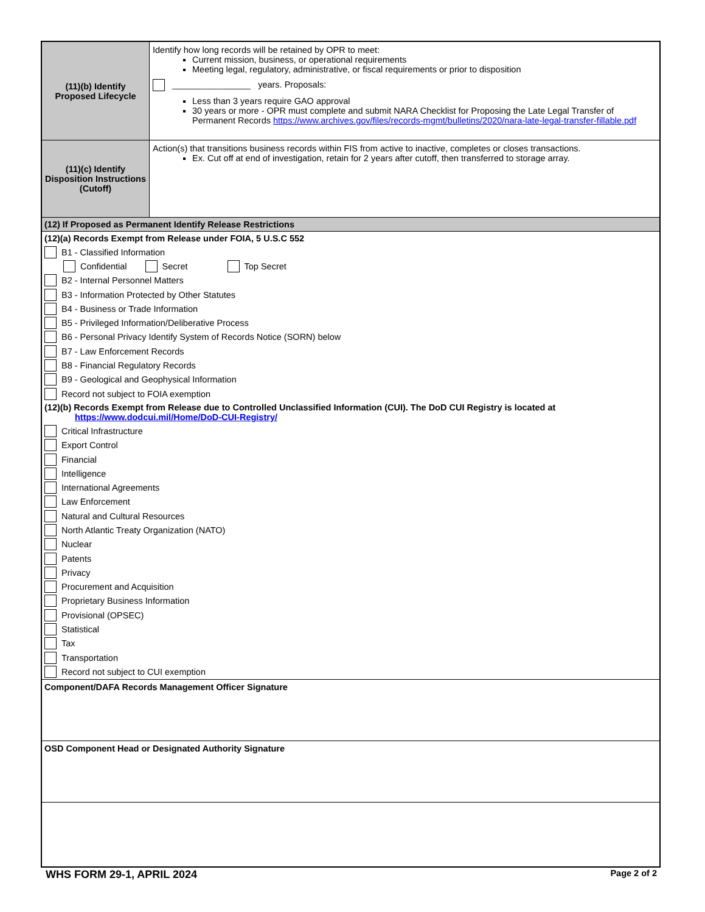(11)(b) Identify Proposed Lifecycle
Identify how long records will be retained by OPR to meet:
Current mission, business, or operational requirements
Meeting legal, regulatory, administrative, or fiscal requirements or prior to disposition
________________ years. Proposals:
Less than 3 years require GAO approval
30 years or more - OPR must complete and submit NARA Checklist for Proposing the Late Legal Transfer of Permanent Records https://www.archives.gov/files/records-mgmt/bulletins/2020/nara-late-legal-transfer-fillable.pdf
(11)(c) Identify Disposition Instructions (Cutoff)
Action(s) that transitions business records within FIS from active to inactive, completes or closes transactions.
Ex. Cut off at end of investigation, retain for 2 years after cutoff, then transferred to storage array.
(12) If Proposed as Permanent Identify Release Restrictions
(12)(a) Records Exempt from Release under FOIA, 5 U.S.C 552
B1 - Classified Information
Confidential Secret Top Secret
B2 - Internal Personnel Matters
B3 - Information Protected by Other Statutes
B4 - Business or Trade Information
B5 - Privileged Information/Deliberative Process
B6 - Personal Privacy Identify System of Records Notice (SORN) below
B7 - Law Enforcement Records
B8 - Financial Regulatory Records
B9 - Geological and Geophysical Information
Record not subject to FOIA exemption
(12)(b) Records Exempt from Release due to Controlled Unclassified Information (CUI). The DoD CUI Registry is located at
https://www.dodcui.mil/Home/DoD-CUI-Registry/
Critical Infrastructure
Export Control
Financial
Intelligence
International Agreements
Law Enforcement
Natural and Cultural Resources
North Atlantic Treaty Organization (NATO)
Nuclear
Patents
Privacy
Procurement and Acquisition
Proprietary Business Information
Provisional (OPSEC)
Statistical
Tax
Transportation
Record not subject to CUI exemption
Component/DAFA Records Management Officer Signature
OSD Component Head or Designated Authority Signature
WHS FORM 29-1, APRIL 2024 Page 2 of 2